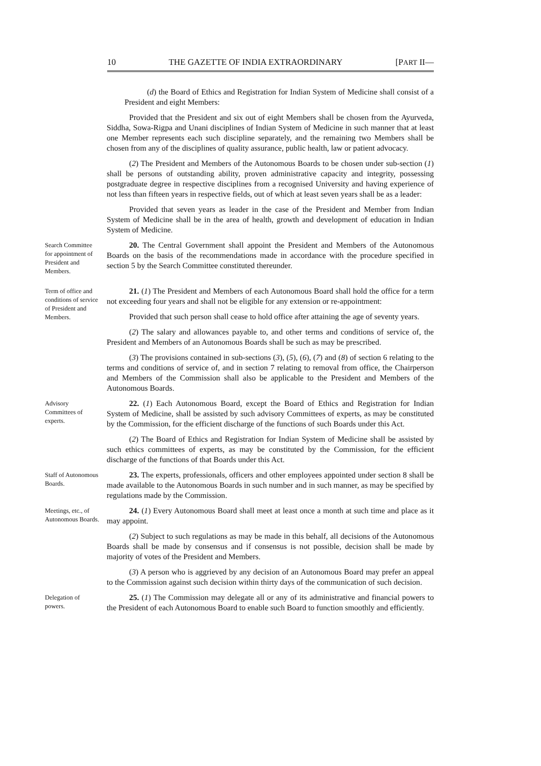10 THE GAZETTE OF INDIA EXTRAORDINARY [PART II—
(d) the Board of Ethics and Registration for Indian System of Medicine shall consist of a President and eight Members:
Provided that the President and six out of eight Members shall be chosen from the Ayurveda, Siddha, Sowa-Rigpa and Unani disciplines of Indian System of Medicine in such manner that at least one Member represents each such discipline separately, and the remaining two Members shall be chosen from any of the disciplines of quality assurance, public health, law or patient advocacy.
(2) The President and Members of the Autonomous Boards to be chosen under sub-section (1) shall be persons of outstanding ability, proven administrative capacity and integrity, possessing postgraduate degree in respective disciplines from a recognised University and having experience of not less than fifteen years in respective fields, out of which at least seven years shall be as a leader:
Provided that seven years as leader in the case of the President and Member from Indian System of Medicine shall be in the area of health, growth and development of education in Indian System of Medicine.
Search Committee for appointment of President and Members.
20. The Central Government shall appoint the President and Members of the Autonomous Boards on the basis of the recommendations made in accordance with the procedure specified in section 5 by the Search Committee constituted thereunder.
Term of office and conditions of service of President and Members.
21. (1) The President and Members of each Autonomous Board shall hold the office for a term not exceeding four years and shall not be eligible for any extension or re-appointment:
Provided that such person shall cease to hold office after attaining the age of seventy years.
(2) The salary and allowances payable to, and other terms and conditions of service of, the President and Members of an Autonomous Boards shall be such as may be prescribed.
(3) The provisions contained in sub-sections (3), (5), (6), (7) and (8) of section 6 relating to the terms and conditions of service of, and in section 7 relating to removal from office, the Chairperson and Members of the Commission shall also be applicable to the President and Members of the Autonomous Boards.
Advisory Committees of experts.
22. (1) Each Autonomous Board, except the Board of Ethics and Registration for Indian System of Medicine, shall be assisted by such advisory Committees of experts, as may be constituted by the Commission, for the efficient discharge of the functions of such Boards under this Act.
(2) The Board of Ethics and Registration for Indian System of Medicine shall be assisted by such ethics committees of experts, as may be constituted by the Commission, for the efficient discharge of the functions of that Boards under this Act.
Staff of Autonomous Boards.
23. The experts, professionals, officers and other employees appointed under section 8 shall be made available to the Autonomous Boards in such number and in such manner, as may be specified by regulations made by the Commission.
Meetings, etc., of Autonomous Boards.
24. (1) Every Autonomous Board shall meet at least once a month at such time and place as it may appoint.
(2) Subject to such regulations as may be made in this behalf, all decisions of the Autonomous Boards shall be made by consensus and if consensus is not possible, decision shall be made by majority of votes of the President and Members.
(3) A person who is aggrieved by any decision of an Autonomous Board may prefer an appeal to the Commission against such decision within thirty days of the communication of such decision.
Delegation of powers.
25. (1) The Commission may delegate all or any of its administrative and financial powers to the President of each Autonomous Board to enable such Board to function smoothly and efficiently.